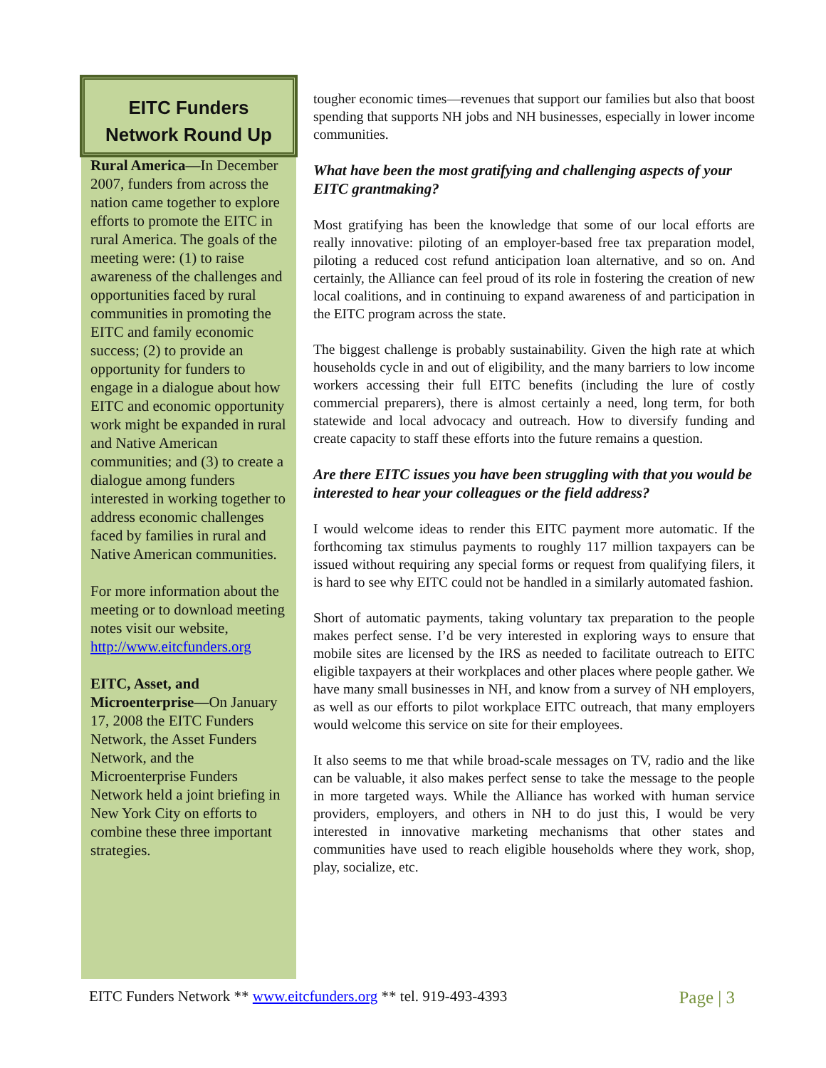EITC Funders
Network Round Up
Rural America—In December 2007, funders from across the nation came together to explore efforts to promote the EITC in rural America. The goals of the meeting were: (1) to raise awareness of the challenges and opportunities faced by rural communities in promoting the EITC and family economic success; (2) to provide an opportunity for funders to engage in a dialogue about how EITC and economic opportunity work might be expanded in rural and Native American communities; and (3) to create a dialogue among funders interested in working together to address economic challenges faced by families in rural and Native American communities.
For more information about the meeting or to download meeting notes visit our website, http://www.eitcfunders.org
EITC, Asset, and Microenterprise—On January 17, 2008 the EITC Funders Network, the Asset Funders Network, and the Microenterprise Funders Network held a joint briefing in New York City on efforts to combine these three important strategies.
tougher economic times—revenues that support our families but also that boost spending that supports NH jobs and NH businesses, especially in lower income communities.
What have been the most gratifying and challenging aspects of your EITC grantmaking?
Most gratifying has been the knowledge that some of our local efforts are really innovative: piloting of an employer-based free tax preparation model, piloting a reduced cost refund anticipation loan alternative, and so on. And certainly, the Alliance can feel proud of its role in fostering the creation of new local coalitions, and in continuing to expand awareness of and participation in the EITC program across the state.
The biggest challenge is probably sustainability. Given the high rate at which households cycle in and out of eligibility, and the many barriers to low income workers accessing their full EITC benefits (including the lure of costly commercial preparers), there is almost certainly a need, long term, for both statewide and local advocacy and outreach. How to diversify funding and create capacity to staff these efforts into the future remains a question.
Are there EITC issues you have been struggling with that you would be interested to hear your colleagues or the field address?
I would welcome ideas to render this EITC payment more automatic. If the forthcoming tax stimulus payments to roughly 117 million taxpayers can be issued without requiring any special forms or request from qualifying filers, it is hard to see why EITC could not be handled in a similarly automated fashion.
Short of automatic payments, taking voluntary tax preparation to the people makes perfect sense. I’d be very interested in exploring ways to ensure that mobile sites are licensed by the IRS as needed to facilitate outreach to EITC eligible taxpayers at their workplaces and other places where people gather. We have many small businesses in NH, and know from a survey of NH employers, as well as our efforts to pilot workplace EITC outreach, that many employers would welcome this service on site for their employees.
It also seems to me that while broad-scale messages on TV, radio and the like can be valuable, it also makes perfect sense to take the message to the people in more targeted ways. While the Alliance has worked with human service providers, employers, and others in NH to do just this, I would be very interested in innovative marketing mechanisms that other states and communities have used to reach eligible households where they work, shop, play, socialize, etc.
EITC Funders Network ** www.eitcfunders.org ** tel. 919-493-4393 Page | 3